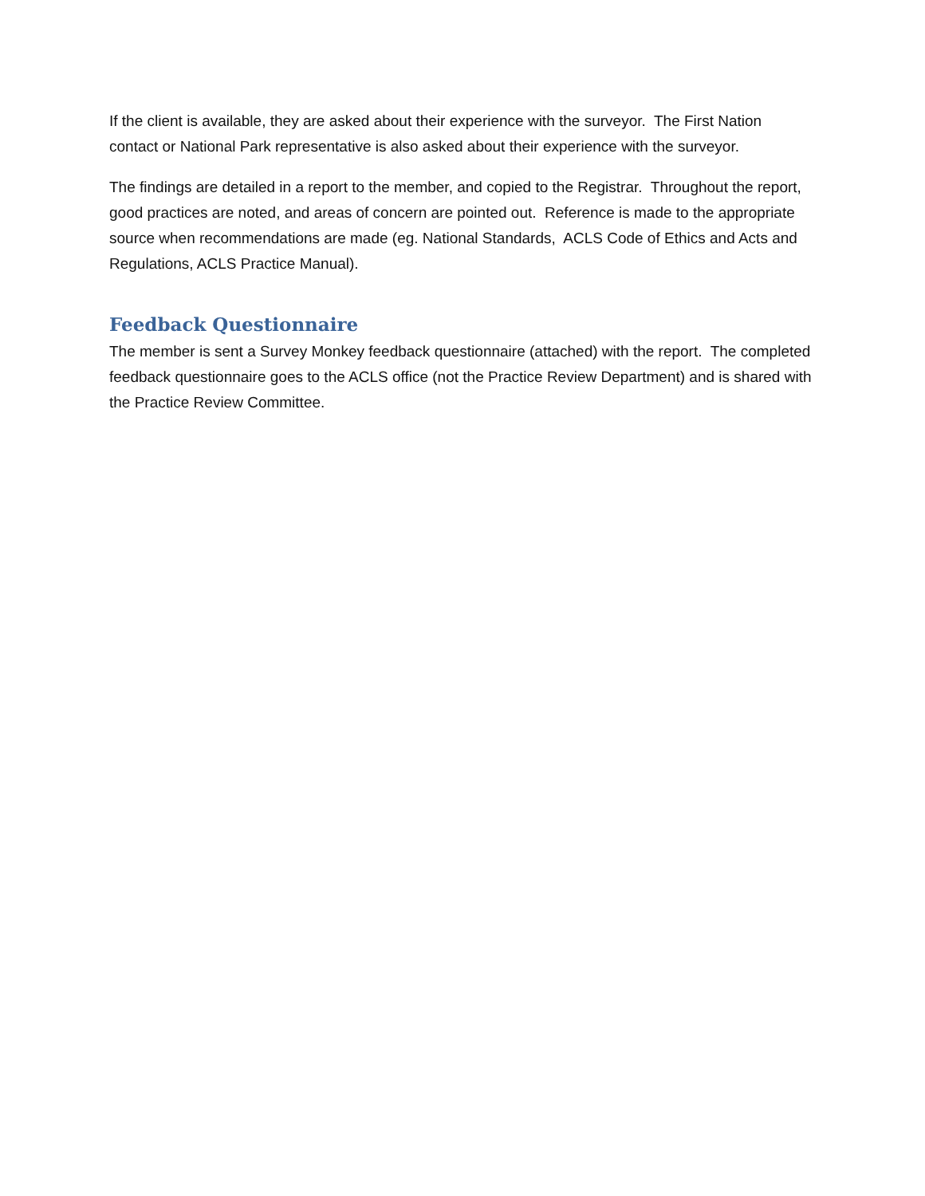If the client is available, they are asked about their experience with the surveyor. The First Nation contact or National Park representative is also asked about their experience with the surveyor.
The findings are detailed in a report to the member, and copied to the Registrar. Throughout the report, good practices are noted, and areas of concern are pointed out. Reference is made to the appropriate source when recommendations are made (eg. National Standards, ACLS Code of Ethics and Acts and Regulations, ACLS Practice Manual).
Feedback Questionnaire
The member is sent a Survey Monkey feedback questionnaire (attached) with the report. The completed feedback questionnaire goes to the ACLS office (not the Practice Review Department) and is shared with the Practice Review Committee.